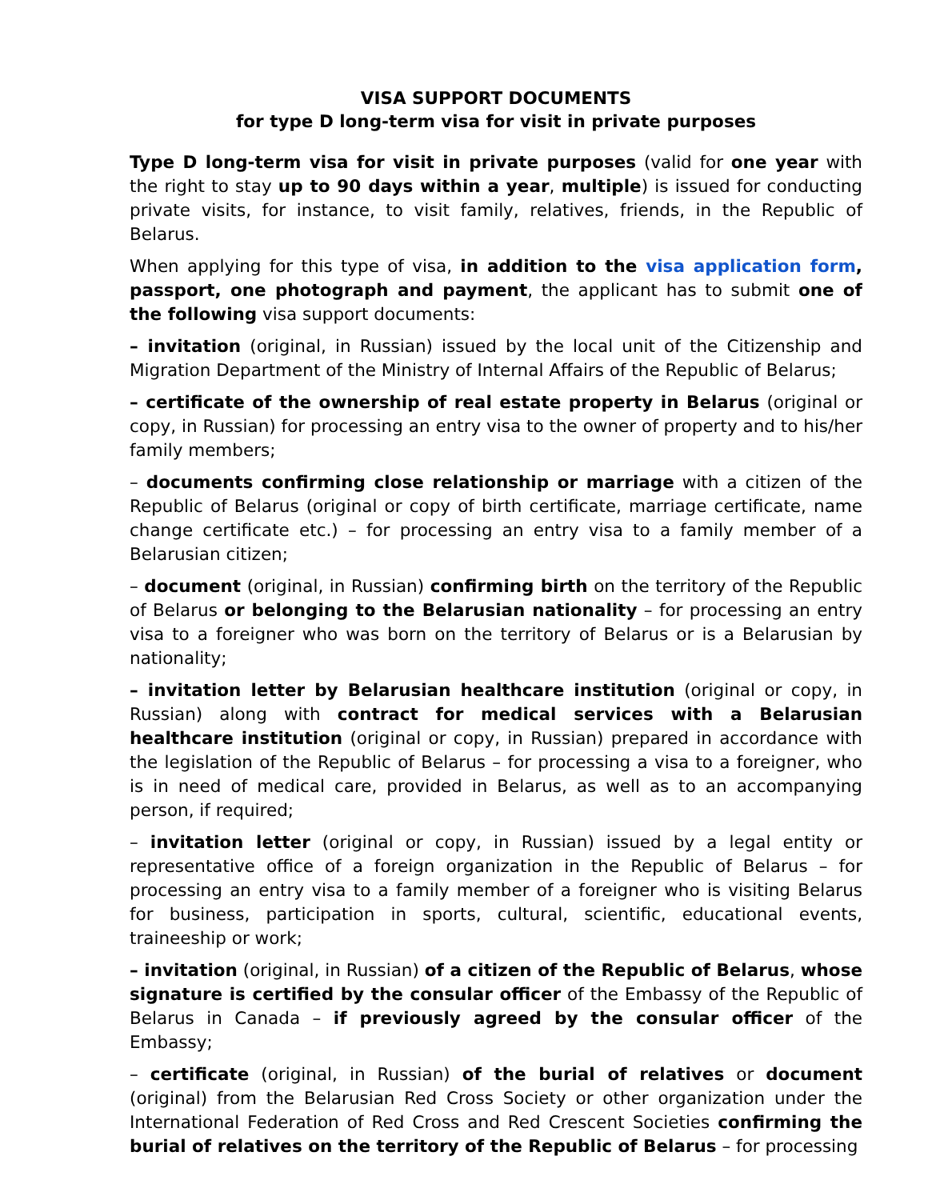VISA SUPPORT DOCUMENTS
for type D long-term visa for visit in private purposes
Type D long-term visa for visit in private purposes (valid for one year with the right to stay up to 90 days within a year, multiple) is issued for conducting private visits, for instance, to visit family, relatives, friends, in the Republic of Belarus.
When applying for this type of visa, in addition to the visa application form, passport, one photograph and payment, the applicant has to submit one of the following visa support documents:
– invitation (original, in Russian) issued by the local unit of the Citizenship and Migration Department of the Ministry of Internal Affairs of the Republic of Belarus;
– certificate of the ownership of real estate property in Belarus (original or copy, in Russian) for processing an entry visa to the owner of property and to his/her family members;
– documents confirming close relationship or marriage with a citizen of the Republic of Belarus (original or copy of birth certificate, marriage certificate, name change certificate etc.) – for processing an entry visa to a family member of a Belarusian citizen;
– document (original, in Russian) confirming birth on the territory of the Republic of Belarus or belonging to the Belarusian nationality – for processing an entry visa to a foreigner who was born on the territory of Belarus or is a Belarusian by nationality;
– invitation letter by Belarusian healthcare institution (original or copy, in Russian) along with contract for medical services with a Belarusian healthcare institution (original or copy, in Russian) prepared in accordance with the legislation of the Republic of Belarus – for processing a visa to a foreigner, who is in need of medical care, provided in Belarus, as well as to an accompanying person, if required;
– invitation letter (original or copy, in Russian) issued by a legal entity or representative office of a foreign organization in the Republic of Belarus – for processing an entry visa to a family member of a foreigner who is visiting Belarus for business, participation in sports, cultural, scientific, educational events, traineeship or work;
– invitation (original, in Russian) of a citizen of the Republic of Belarus, whose signature is certified by the consular officer of the Embassy of the Republic of Belarus in Canada – if previously agreed by the consular officer of the Embassy;
– certificate (original, in Russian) of the burial of relatives or document (original) from the Belarusian Red Cross Society or other organization under the International Federation of Red Cross and Red Crescent Societies confirming the burial of relatives on the territory of the Republic of Belarus – for processing